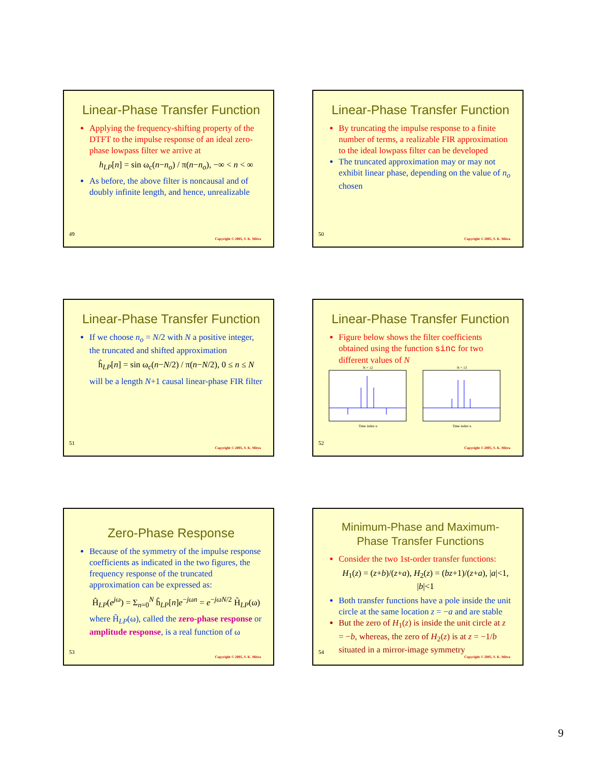Linear-Phase Transfer Function
Applying the frequency-shifting property of the DTFT to the impulse response of an ideal zero-phase lowpass filter we arrive at
h<sub>LP</sub>[n] = sin ω<sub>c</sub>(n−n<sub>o</sub>) / π(n−n<sub>o</sub>), −∞ < n < ∞
As before, the above filter is noncausal and of doubly infinite length, and hence, unrealizable
49
Copyright © 2005, S. K. Mitra
Linear-Phase Transfer Function
By truncating the impulse response to a finite number of terms, a realizable FIR approximation to the ideal lowpass filter can be developed
The truncated approximation may or may not exhibit linear phase, depending on the value of n<sub>o</sub> chosen
50
Copyright © 2005, S. K. Mitra
Linear-Phase Transfer Function
If we choose n<sub>o</sub> = N/2 with N a positive integer, the truncated and shifted approximation
ĥ<sub>LP</sub>[n] = sin ω<sub>c</sub>(n−N/2) / π(n−N/2), 0 ≤ n ≤ N
will be a length N+1 causal linear-phase FIR filter
51
Copyright © 2005, S. K. Mitra
Linear-Phase Transfer Function
Figure below shows the filter coefficients obtained using the function sinc for two different values of N
N = 12
Time index n
N = 13
Time index n
52
Copyright © 2005, S. K. Mitra
Zero-Phase Response
Because of the symmetry of the impulse response coefficients as indicated in the two figures, the frequency response of the truncated approximation can be expressed as:
Ĥ<sub>LP</sub>(e<sup>jω</sup>) = Σ<sub>n=0</sub><sup>N</sup> ĥ<sub>LP</sub>[n]e<sup>−jωn</sup> = e<sup>−jωN/2</sup> H̃<sub>LP</sub>(ω)
where H̃<sub>LP</sub>(ω), called the zero-phase response or amplitude response, is a real function of ω
53
Copyright © 2005, S. K. Mitra
Minimum-Phase and Maximum-Phase Transfer Functions
Consider the two 1st-order transfer functions:
H<sub>1</sub>(z) = (z+b)/(z+a), H<sub>2</sub>(z) = (bz+1)/(z+a), |a|<1, |b|<1
Both transfer functions have a pole inside the unit circle at the same location z = −a and are stable
But the zero of H<sub>1</sub>(z) is inside the unit circle at z = −b, whereas, the zero of H<sub>2</sub>(z) is at z = −1/b situated in a mirror-image symmetry
54
Copyright © 2005, S. K. Mitra
9